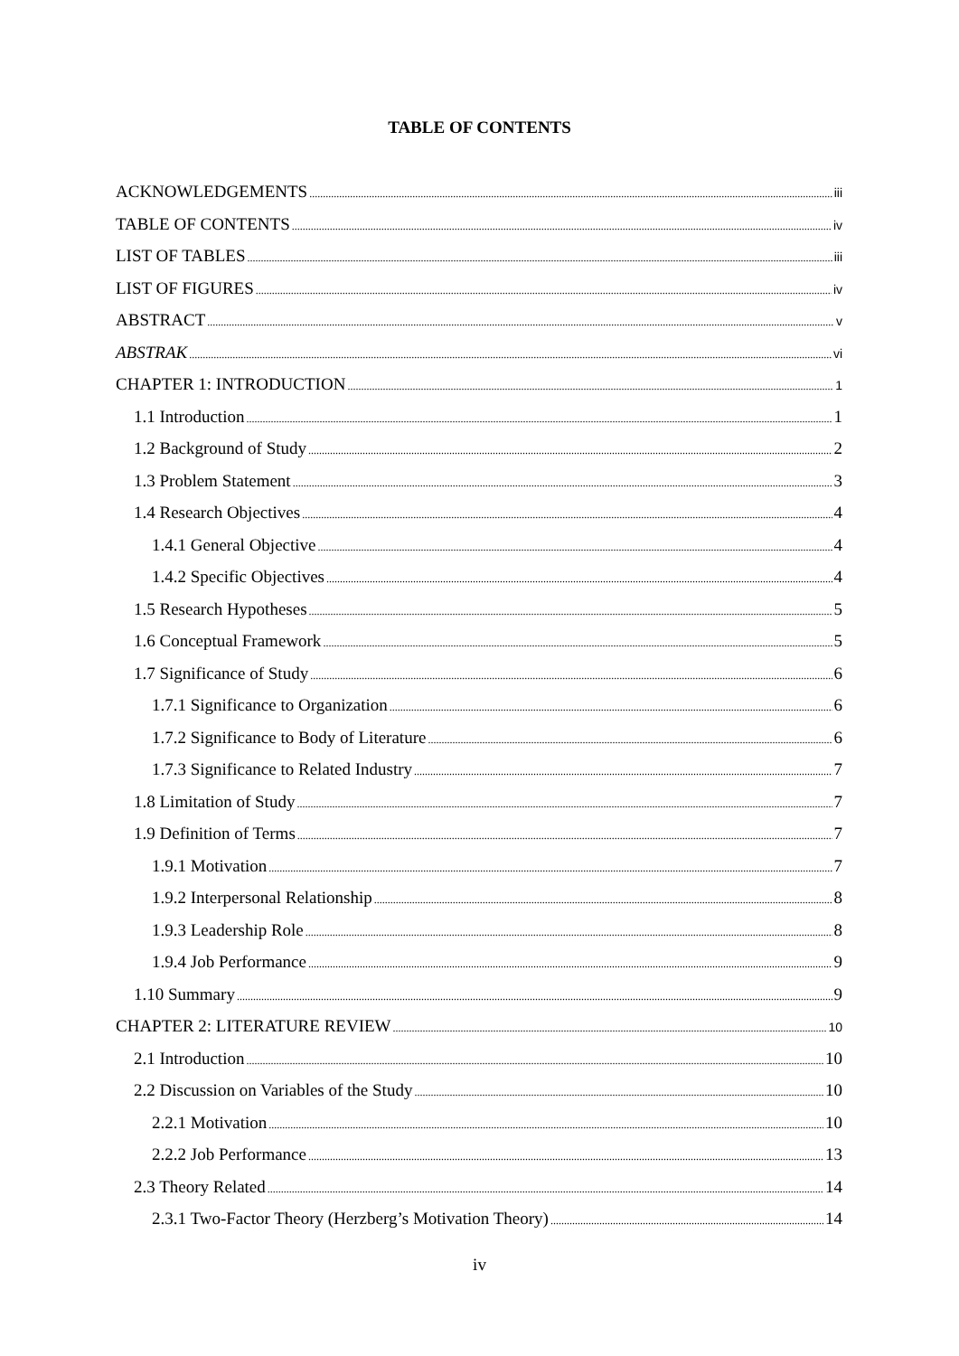TABLE OF CONTENTS
ACKNOWLEDGEMENTS iii
TABLE OF CONTENTS iv
LIST OF TABLES iii
LIST OF FIGURES iv
ABSTRACT v
ABSTRAK vi
CHAPTER 1: INTRODUCTION 1
1.1 Introduction 1
1.2 Background of Study 2
1.3 Problem Statement 3
1.4 Research Objectives 4
1.4.1 General Objective 4
1.4.2 Specific Objectives 4
1.5 Research Hypotheses 5
1.6 Conceptual Framework 5
1.7 Significance of Study 6
1.7.1 Significance to Organization 6
1.7.2 Significance to Body of Literature 6
1.7.3 Significance to Related Industry 7
1.8 Limitation of Study 7
1.9 Definition of Terms 7
1.9.1 Motivation 7
1.9.2 Interpersonal Relationship 8
1.9.3 Leadership Role 8
1.9.4 Job Performance 9
1.10 Summary 9
CHAPTER 2: LITERATURE REVIEW 10
2.1 Introduction 10
2.2 Discussion on Variables of the Study 10
2.2.1 Motivation 10
2.2.2 Job Performance 13
2.3 Theory Related 14
2.3.1 Two-Factor Theory (Herzberg’s Motivation Theory) 14
iv